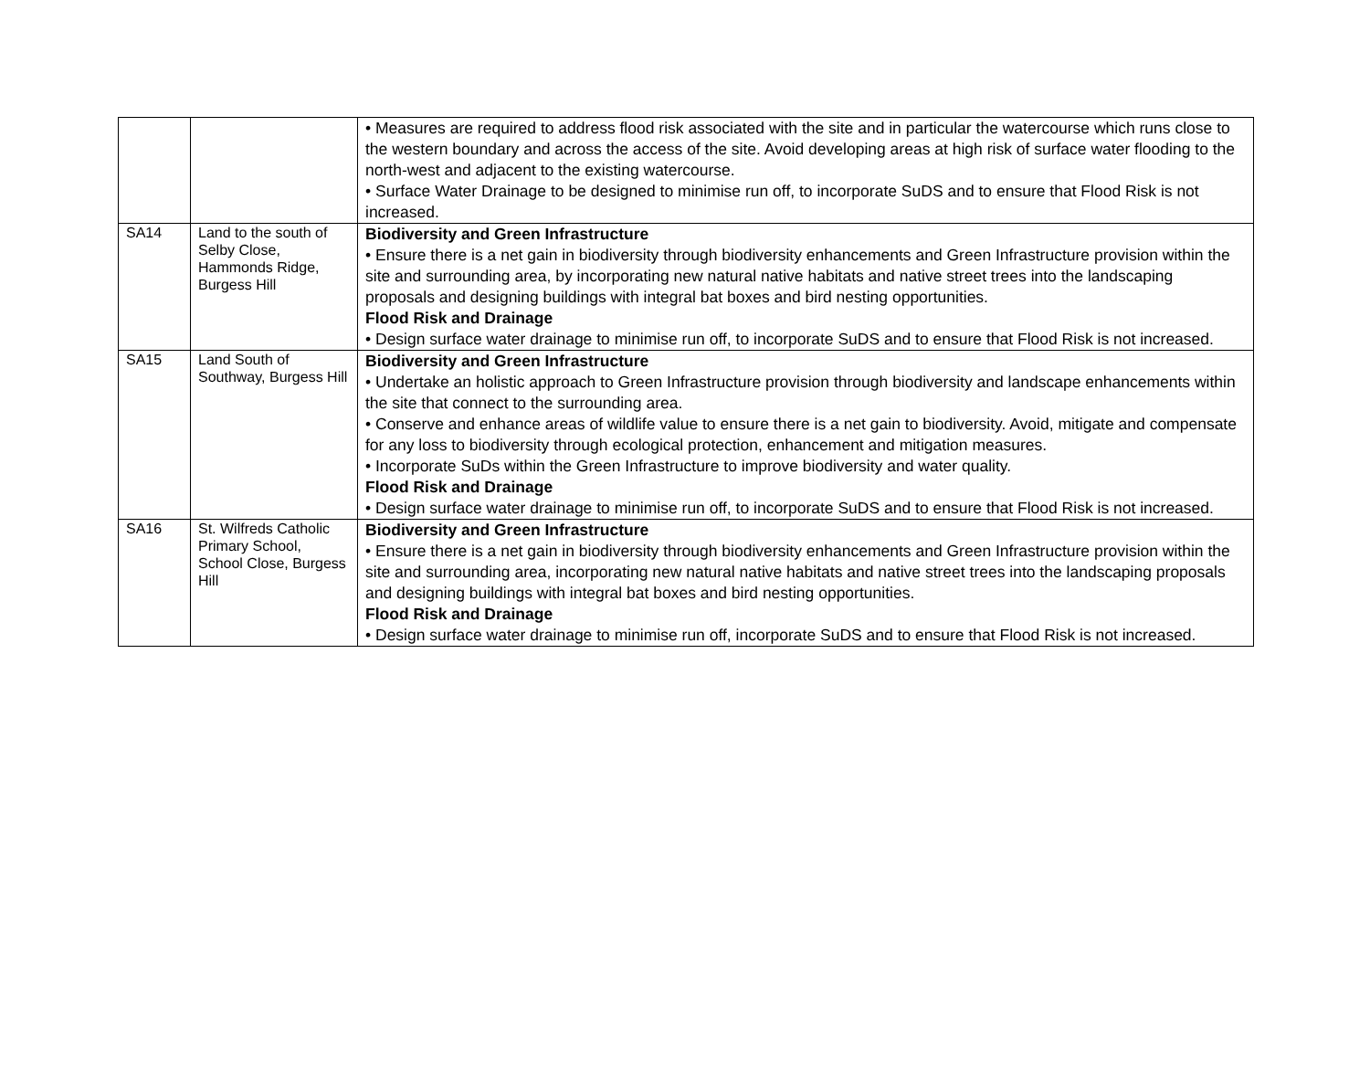| | | • Measures are required to address flood risk associated with the site and in particular the watercourse which runs close to the western boundary and across the access of the site. Avoid developing areas at high risk of surface water flooding to the north-west and adjacent to the existing watercourse. • Surface Water Drainage to be designed to minimise run off, to incorporate SuDS and to ensure that Flood Risk is not increased. |
| SA14 | Land to the south of Selby Close, Hammonds Ridge, Burgess Hill | Biodiversity and Green Infrastructure • Ensure there is a net gain in biodiversity through biodiversity enhancements and Green Infrastructure provision within the site and surrounding area, by incorporating new natural native habitats and native street trees into the landscaping proposals and designing buildings with integral bat boxes and bird nesting opportunities. Flood Risk and Drainage • Design surface water drainage to minimise run off, to incorporate SuDS and to ensure that Flood Risk is not increased. |
| SA15 | Land South of Southway, Burgess Hill | Biodiversity and Green Infrastructure • Undertake an holistic approach to Green Infrastructure provision through biodiversity and landscape enhancements within the site that connect to the surrounding area. • Conserve and enhance areas of wildlife value to ensure there is a net gain to biodiversity. Avoid, mitigate and compensate for any loss to biodiversity through ecological protection, enhancement and mitigation measures. • Incorporate SuDs within the Green Infrastructure to improve biodiversity and water quality. Flood Risk and Drainage • Design surface water drainage to minimise run off, to incorporate SuDS and to ensure that Flood Risk is not increased. |
| SA16 | St. Wilfreds Catholic Primary School, School Close, Burgess Hill | Biodiversity and Green Infrastructure • Ensure there is a net gain in biodiversity through biodiversity enhancements and Green Infrastructure provision within the site and surrounding area, incorporating new natural native habitats and native street trees into the landscaping proposals and designing buildings with integral bat boxes and bird nesting opportunities. Flood Risk and Drainage • Design surface water drainage to minimise run off, incorporate SuDS and to ensure that Flood Risk is not increased. |